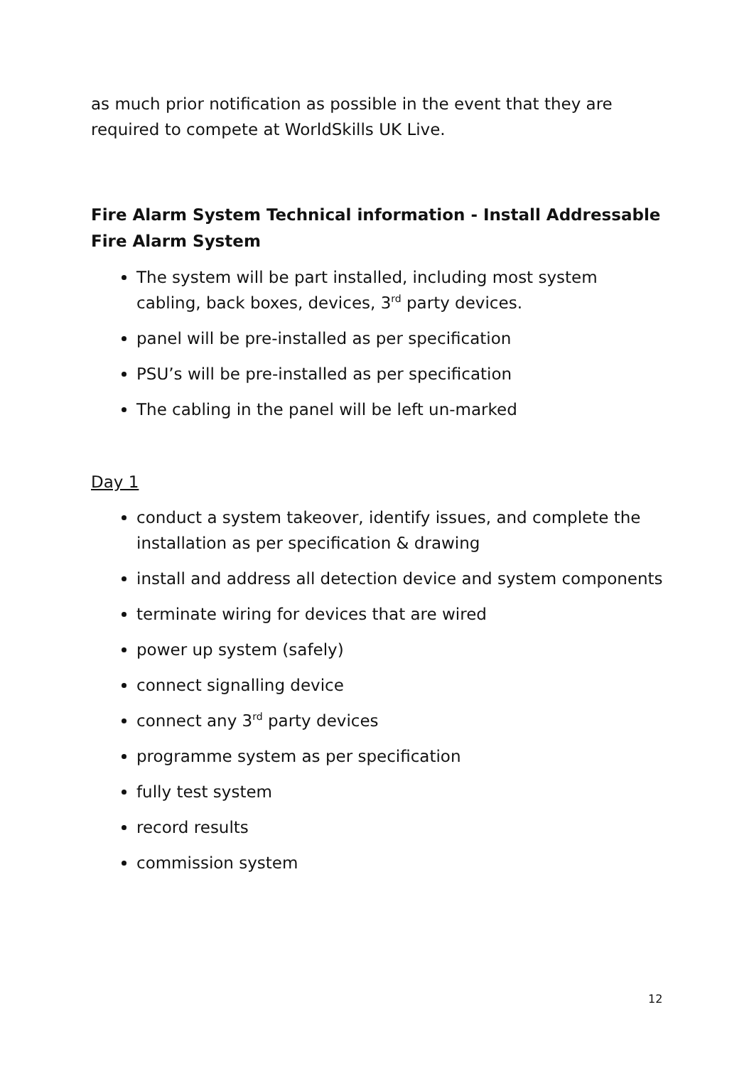as much prior notification as possible in the event that they are required to compete at WorldSkills UK Live.
Fire Alarm System Technical information - Install Addressable Fire Alarm System
The system will be part installed, including most system cabling, back boxes, devices, 3<sup>rd</sup> party devices.
panel will be pre-installed as per specification
PSU’s will be pre-installed as per specification
The cabling in the panel will be left un-marked
Day 1
conduct a system takeover, identify issues, and complete the installation as per specification & drawing
install and address all detection device and system components
terminate wiring for devices that are wired
power up system (safely)
connect signalling device
connect any 3<sup>rd</sup> party devices
programme system as per specification
fully test system
record results
commission system
12